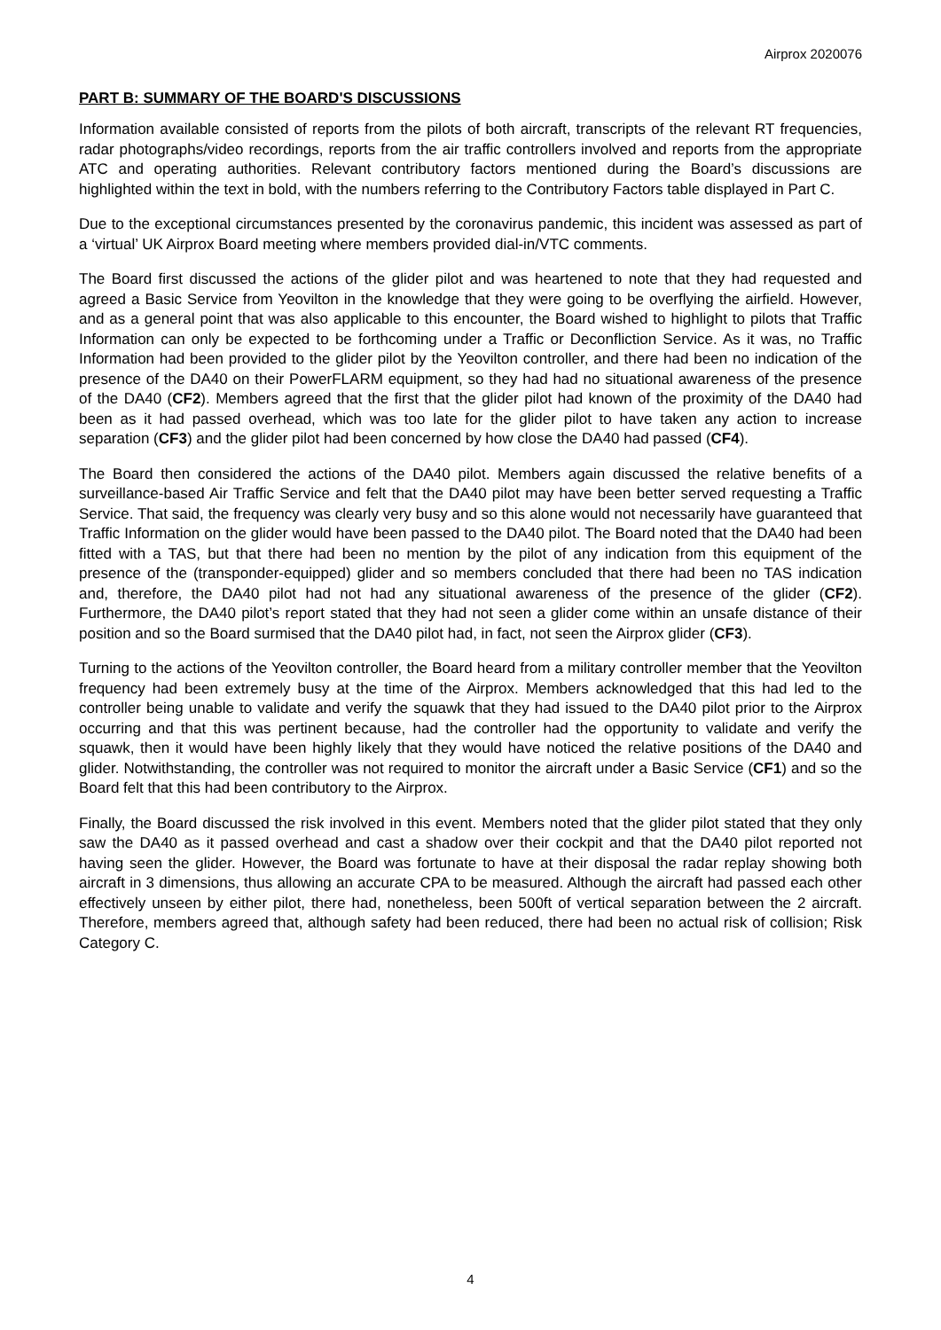Airprox 2020076
PART B: SUMMARY OF THE BOARD'S DISCUSSIONS
Information available consisted of reports from the pilots of both aircraft, transcripts of the relevant RT frequencies, radar photographs/video recordings, reports from the air traffic controllers involved and reports from the appropriate ATC and operating authorities. Relevant contributory factors mentioned during the Board’s discussions are highlighted within the text in bold, with the numbers referring to the Contributory Factors table displayed in Part C.
Due to the exceptional circumstances presented by the coronavirus pandemic, this incident was assessed as part of a ‘virtual’ UK Airprox Board meeting where members provided dial-in/VTC comments.
The Board first discussed the actions of the glider pilot and was heartened to note that they had requested and agreed a Basic Service from Yeovilton in the knowledge that they were going to be overflying the airfield. However, and as a general point that was also applicable to this encounter, the Board wished to highlight to pilots that Traffic Information can only be expected to be forthcoming under a Traffic or Deconfliction Service. As it was, no Traffic Information had been provided to the glider pilot by the Yeovilton controller, and there had been no indication of the presence of the DA40 on their PowerFLARM equipment, so they had had no situational awareness of the presence of the DA40 (CF2). Members agreed that the first that the glider pilot had known of the proximity of the DA40 had been as it had passed overhead, which was too late for the glider pilot to have taken any action to increase separation (CF3) and the glider pilot had been concerned by how close the DA40 had passed (CF4).
The Board then considered the actions of the DA40 pilot. Members again discussed the relative benefits of a surveillance-based Air Traffic Service and felt that the DA40 pilot may have been better served requesting a Traffic Service. That said, the frequency was clearly very busy and so this alone would not necessarily have guaranteed that Traffic Information on the glider would have been passed to the DA40 pilot. The Board noted that the DA40 had been fitted with a TAS, but that there had been no mention by the pilot of any indication from this equipment of the presence of the (transponder-equipped) glider and so members concluded that there had been no TAS indication and, therefore, the DA40 pilot had not had any situational awareness of the presence of the glider (CF2). Furthermore, the DA40 pilot’s report stated that they had not seen a glider come within an unsafe distance of their position and so the Board surmised that the DA40 pilot had, in fact, not seen the Airprox glider (CF3).
Turning to the actions of the Yeovilton controller, the Board heard from a military controller member that the Yeovilton frequency had been extremely busy at the time of the Airprox. Members acknowledged that this had led to the controller being unable to validate and verify the squawk that they had issued to the DA40 pilot prior to the Airprox occurring and that this was pertinent because, had the controller had the opportunity to validate and verify the squawk, then it would have been highly likely that they would have noticed the relative positions of the DA40 and glider. Notwithstanding, the controller was not required to monitor the aircraft under a Basic Service (CF1) and so the Board felt that this had been contributory to the Airprox.
Finally, the Board discussed the risk involved in this event. Members noted that the glider pilot stated that they only saw the DA40 as it passed overhead and cast a shadow over their cockpit and that the DA40 pilot reported not having seen the glider. However, the Board was fortunate to have at their disposal the radar replay showing both aircraft in 3 dimensions, thus allowing an accurate CPA to be measured. Although the aircraft had passed each other effectively unseen by either pilot, there had, nonetheless, been 500ft of vertical separation between the 2 aircraft. Therefore, members agreed that, although safety had been reduced, there had been no actual risk of collision; Risk Category C.
4